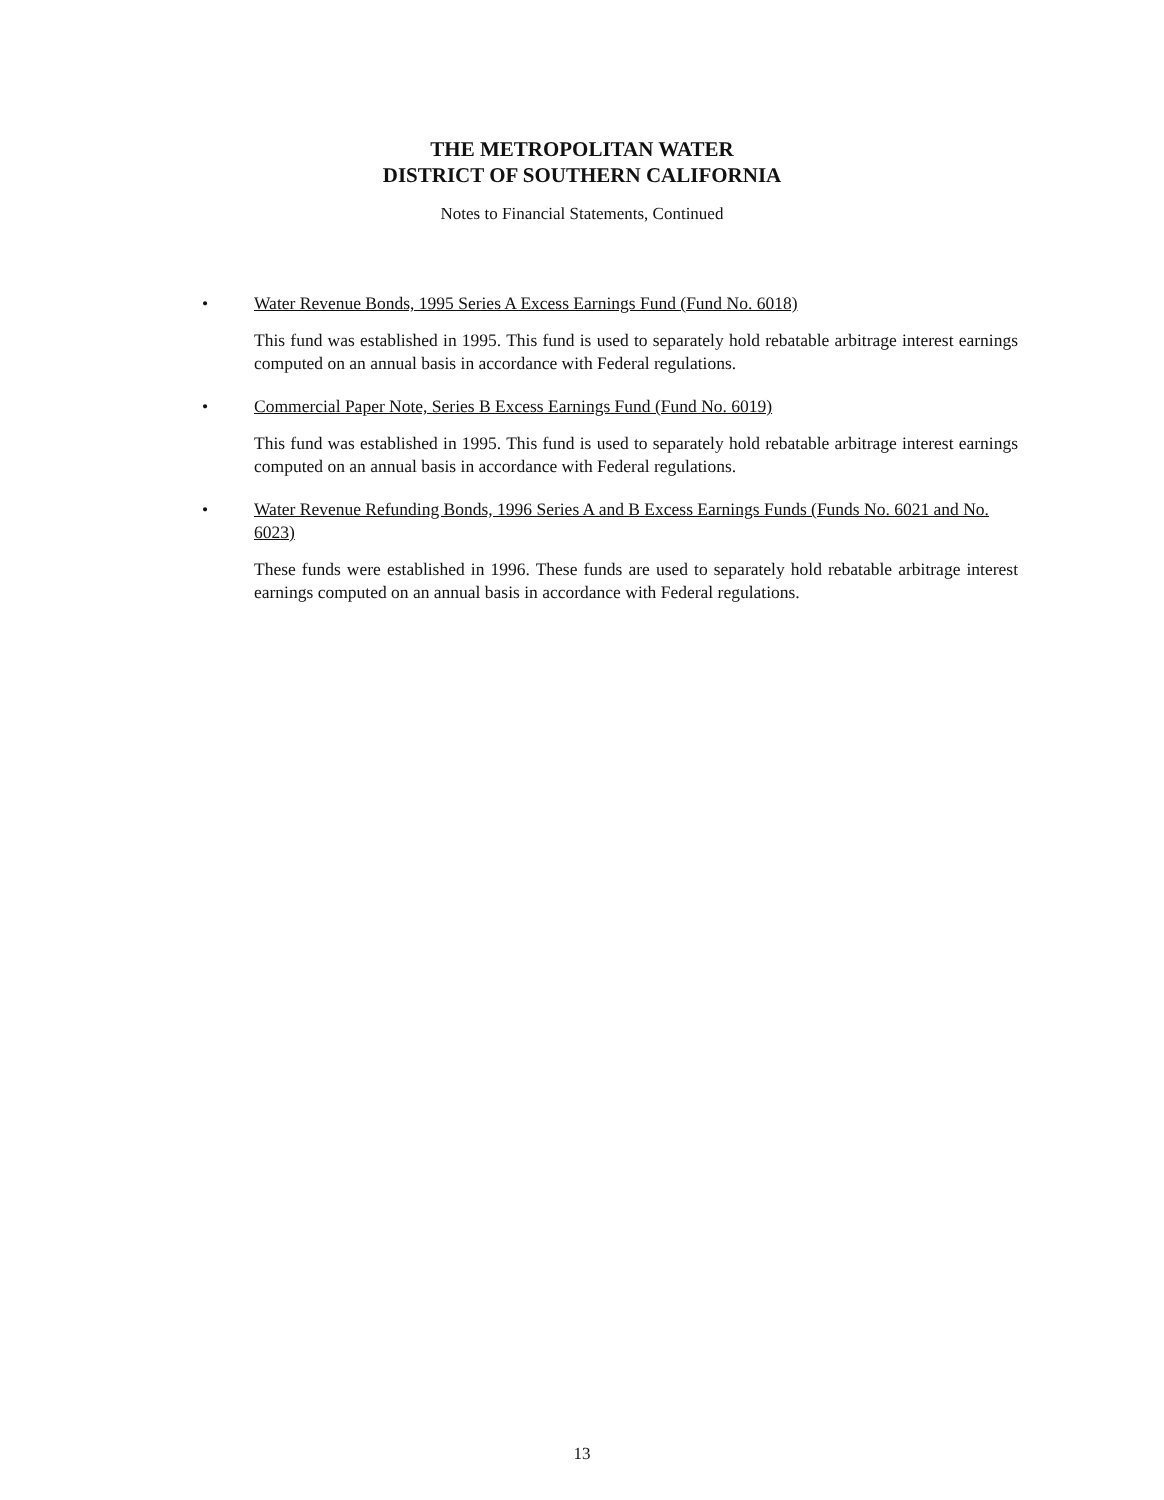THE METROPOLITAN WATER
DISTRICT OF SOUTHERN CALIFORNIA
Notes to Financial Statements, Continued
•
Water Revenue Bonds, 1995 Series A Excess Earnings Fund (Fund No. 6018)
This fund was established in 1995. This fund is used to separately hold rebatable arbitrage interest earnings computed on an annual basis in accordance with Federal regulations.
•
Commercial Paper Note, Series B Excess Earnings Fund (Fund No. 6019)
This fund was established in 1995. This fund is used to separately hold rebatable arbitrage interest earnings computed on an annual basis in accordance with Federal regulations.
•
Water Revenue Refunding Bonds, 1996 Series A and B Excess Earnings Funds (Funds No. 6021 and No. 6023)
These funds were established in 1996. These funds are used to separately hold rebatable arbitrage interest earnings computed on an annual basis in accordance with Federal regulations.
13